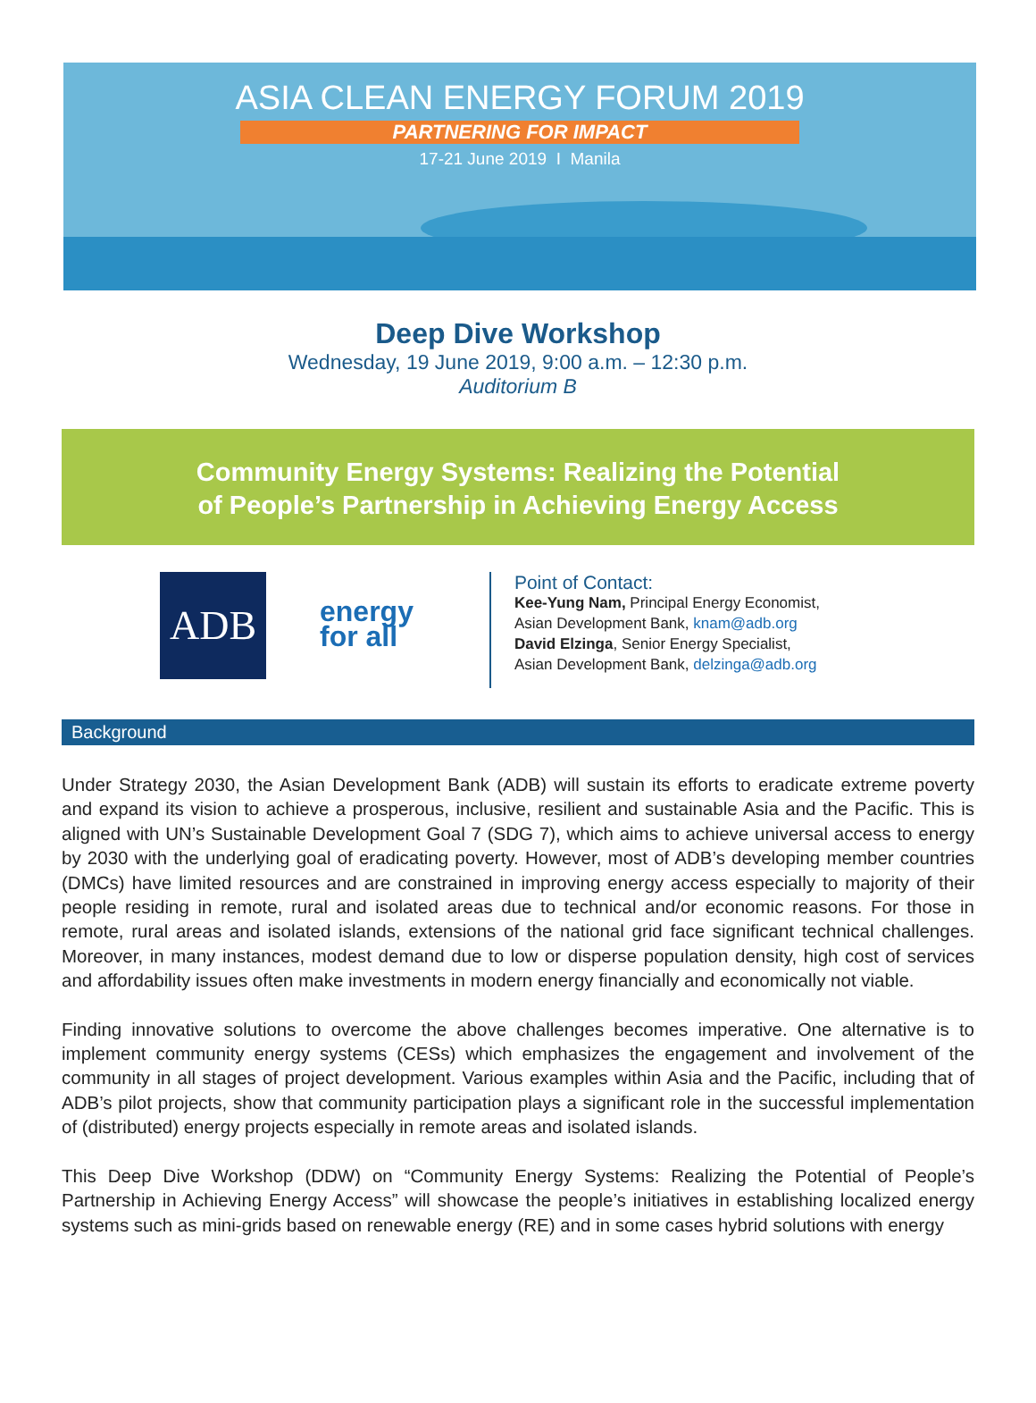ASIA CLEAN ENERGY FORUM 2019
PARTNERING FOR IMPACT
17-21 June 2019 I Manila
Deep Dive Workshop
Wednesday, 19 June 2019, 9:00 a.m. – 12:30 p.m.
Auditorium B
Community Energy Systems: Realizing the Potential
of People’s Partnership in Achieving Energy Access
ADB
energy
for all
Point of Contact:
Kee-Yung Nam, Principal Energy Economist,
Asian Development Bank, knam@adb.org
David Elzinga, Senior Energy Specialist,
Asian Development Bank, delzinga@adb.org
Background
Under Strategy 2030, the Asian Development Bank (ADB) will sustain its efforts to eradicate extreme poverty and expand its vision to achieve a prosperous, inclusive, resilient and sustainable Asia and the Pacific. This is aligned with UN’s Sustainable Development Goal 7 (SDG 7), which aims to achieve universal access to energy by 2030 with the underlying goal of eradicating poverty. However, most of ADB’s developing member countries (DMCs) have limited resources and are constrained in improving energy access especially to majority of their people residing in remote, rural and isolated areas due to technical and/or economic reasons. For those in remote, rural areas and isolated islands, extensions of the national grid face significant technical challenges. Moreover, in many instances, modest demand due to low or disperse population density, high cost of services and affordability issues often make investments in modern energy financially and economically not viable.
Finding innovative solutions to overcome the above challenges becomes imperative. One alternative is to implement community energy systems (CESs) which emphasizes the engagement and involvement of the community in all stages of project development. Various examples within Asia and the Pacific, including that of ADB’s pilot projects, show that community participation plays a significant role in the successful implementation of (distributed) energy projects especially in remote areas and isolated islands.
This Deep Dive Workshop (DDW) on “Community Energy Systems: Realizing the Potential of People’s Partnership in Achieving Energy Access” will showcase the people’s initiatives in establishing localized energy systems such as mini-grids based on renewable energy (RE) and in some cases hybrid solutions with energy